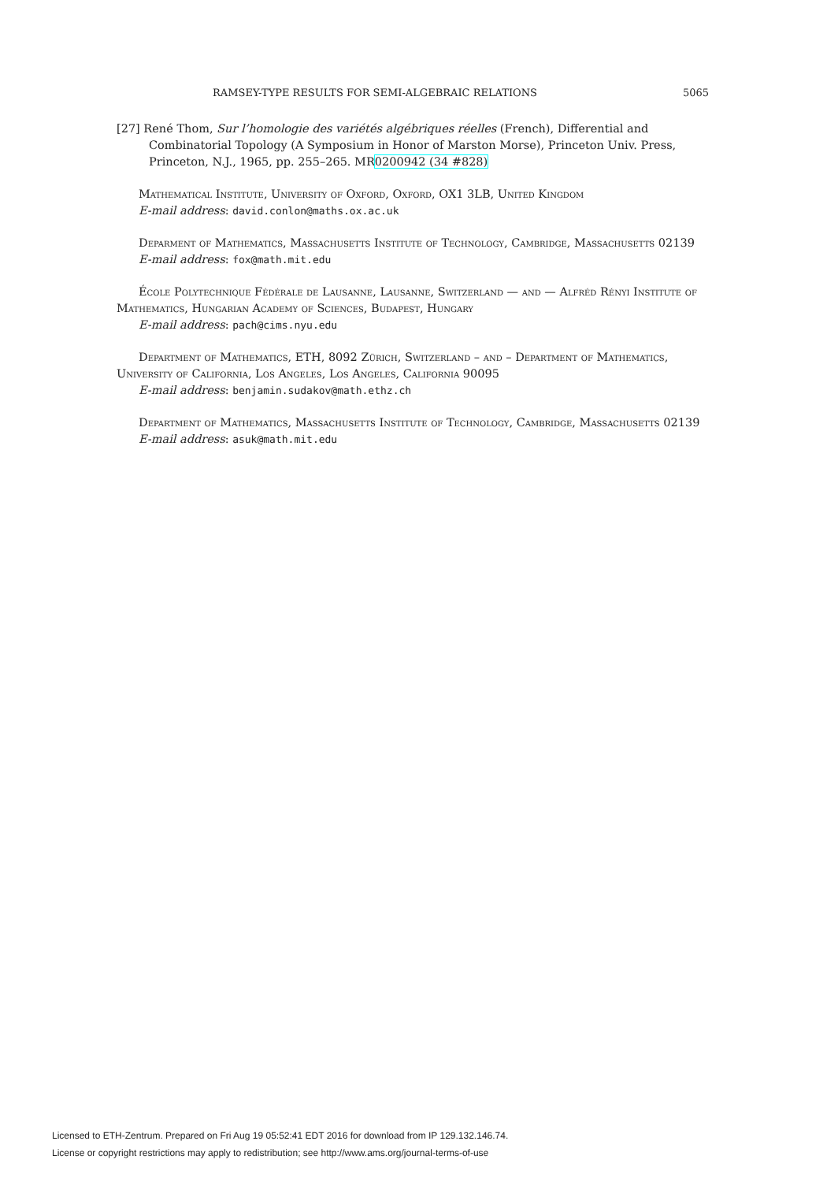RAMSEY-TYPE RESULTS FOR SEMI-ALGEBRAIC RELATIONS 5065
[27] René Thom, Sur l’homologie des variétés algébriques réelles (French), Differential and Combinatorial Topology (A Symposium in Honor of Marston Morse), Princeton Univ. Press, Princeton, N.J., 1965, pp. 255–265. MR0200942 (34 #828)
Mathematical Institute, University of Oxford, Oxford, OX1 3LB, United Kingdom
E-mail address: david.conlon@maths.ox.ac.uk
Deparment of Mathematics, Massachusetts Institute of Technology, Cambridge, Massachusetts 02139
E-mail address: fox@math.mit.edu
École Polytechnique Fédérale de Lausanne, Lausanne, Switzerland — and — Alfréd Rényi Institute of Mathematics, Hungarian Academy of Sciences, Budapest, Hungary
E-mail address: pach@cims.nyu.edu
Department of Mathematics, ETH, 8092 Zürich, Switzerland – and – Department of Mathematics, University of California, Los Angeles, Los Angeles, California 90095
E-mail address: benjamin.sudakov@math.ethz.ch
Department of Mathematics, Massachusetts Institute of Technology, Cambridge, Massachusetts 02139
E-mail address: asuk@math.mit.edu
Licensed to ETH-Zentrum. Prepared on Fri Aug 19 05:52:41 EDT 2016 for download from IP 129.132.146.74.
License or copyright restrictions may apply to redistribution; see http://www.ams.org/journal-terms-of-use